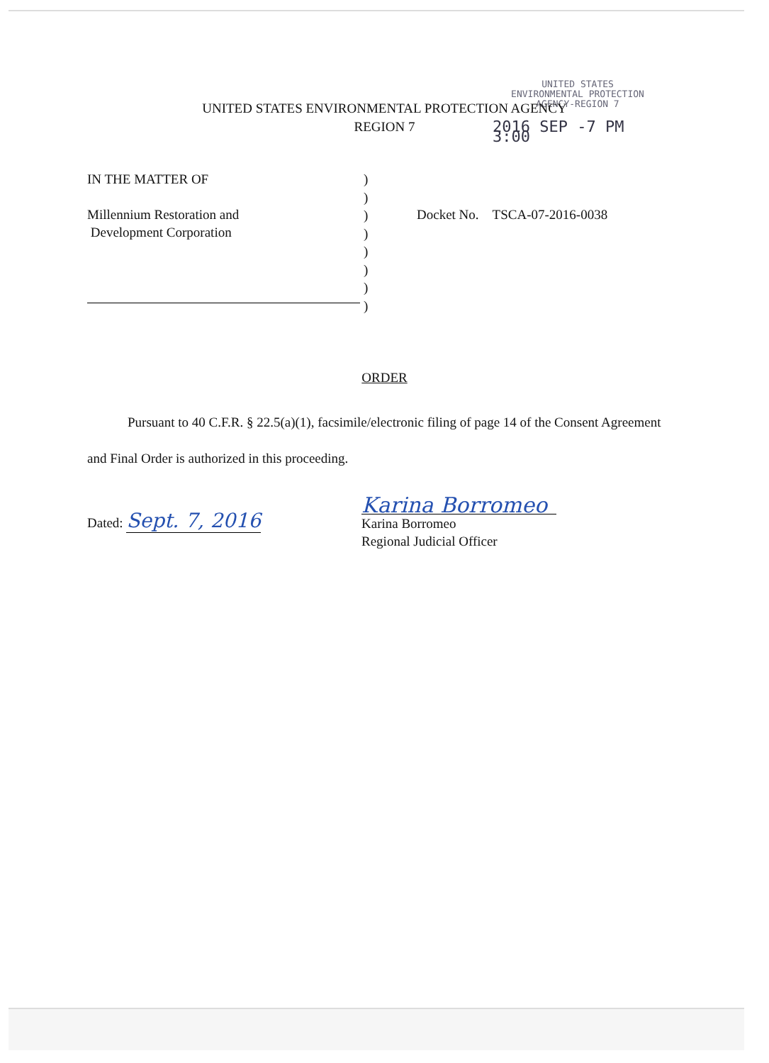UNITED STATES
ENVIRONMENTAL PROTECTION
AGENCY-REGION 7
2016 SEP -7 PM 3:00
UNITED STATES ENVIRONMENTAL PROTECTION AGENCY
REGION 7
IN THE MATTER OF
Millennium Restoration and
Development Corporation
)
)
)
)
)
)
)
)
Docket No. TSCA-07-2016-0038
ORDER
Pursuant to 40 C.F.R. § 22.5(a)(1), facsimile/electronic filing of page 14 of the Consent Agreement and Final Order is authorized in this proceeding.
Dated: Sept. 7, 2016
Karina Borromeo
Karina Borromeo
Regional Judicial Officer